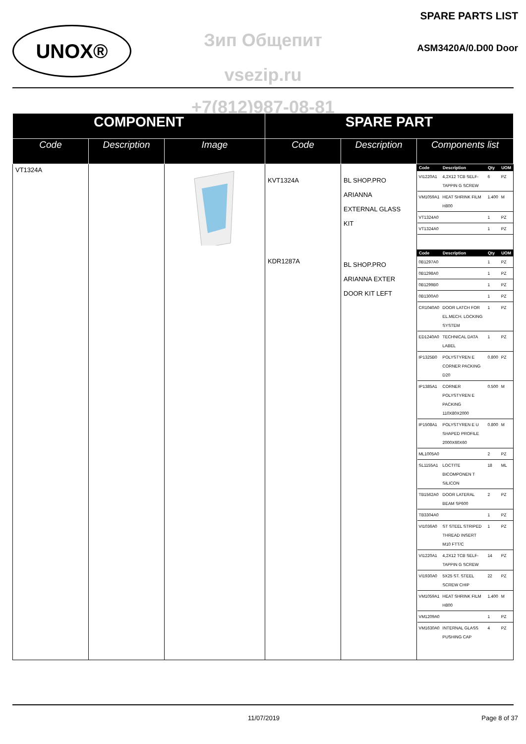UNOX®
SPARE PARTS LIST
Зип Общепит ASM3420A/0.D00 Door
vsezip.ru
+7(812)987-08-81
| COMPONENT | | | SPARE PART | | |
| --- | --- | --- | --- | --- | --- |
| Code | Description | Image | Code | Description | Components list |
| VT1324A | | | KVT1324A KDR1287A | BL SHOP.PRO ARIANNA EXTERNAL GLASS KIT BL SHOP.PRO ARIANNA EXTER DOOR KIT LEFT | / Code / Description / Qty / UOM / / --- / --- / --- / --- / / VI1220A1 / 4,2X12 TCB SELF-TAPPIN G SCREW / 6 / PZ / / VM1059A1 / HEAT SHRINK FILM H800 / 1.400 / M / / VT1324A0 / / 1 / PZ / / VT1324A0 / / 1 / PZ / / Code / Description / Qty / UOM / / --- / --- / --- / --- / / 0B1297A0 / / 1 / PZ / / 0B1298A0 / / 1 / PZ / / 0B1299B0 / / 1 / PZ / / 0B1300A0 / / 1 / PZ / / CR1040A0 / DOOR LATCH FOR EL.MECH. LOCKING SYSTEM / 1 / PZ / / ED1240A0 / TECHNICAL DATA LABEL / 1 / PZ / / IP1325B0 / POLYSTYREN E CORNER PACKING D20 / 0.800 / PZ / / IP1385A1 / CORNER POLYSTYREN E PACKING 110X80X2000 / 0.500 / M / / IP1508A1 / POLYSTYREN E U SHAPED PROFILE 2000X60X60 / 0.800 / M / / ML1005A0 / / 2 / PZ / / SL1155A1 / LOCTITE BICOMPONEN T SILICON / 18 / ML / / TB1562A0 / DOOR LATERAL BEAM SP600 / 2 / PZ / / TB3304A0 / / 1 / PZ / / VI1036A0 / ST STEEL STRIPED THREAD INSERT M10 FTT/C / 1 / PZ / / VI1220A1 / 4,2X12 TCB SELF-TAPPIN G SCREW / 14 / PZ / / VI1930A0 / 5X25 ST. STEEL SCREW CHIP / 22 / PZ / / VM1059A1 / HEAT SHRINK FILM H800 / 1.400 / M / / VM1209A0 / / 1 / PZ / / VM1630A0 / INTERNAL GLASS PUSHING CAP / 4 / PZ / |
11/07/2019 Page 8 of 37